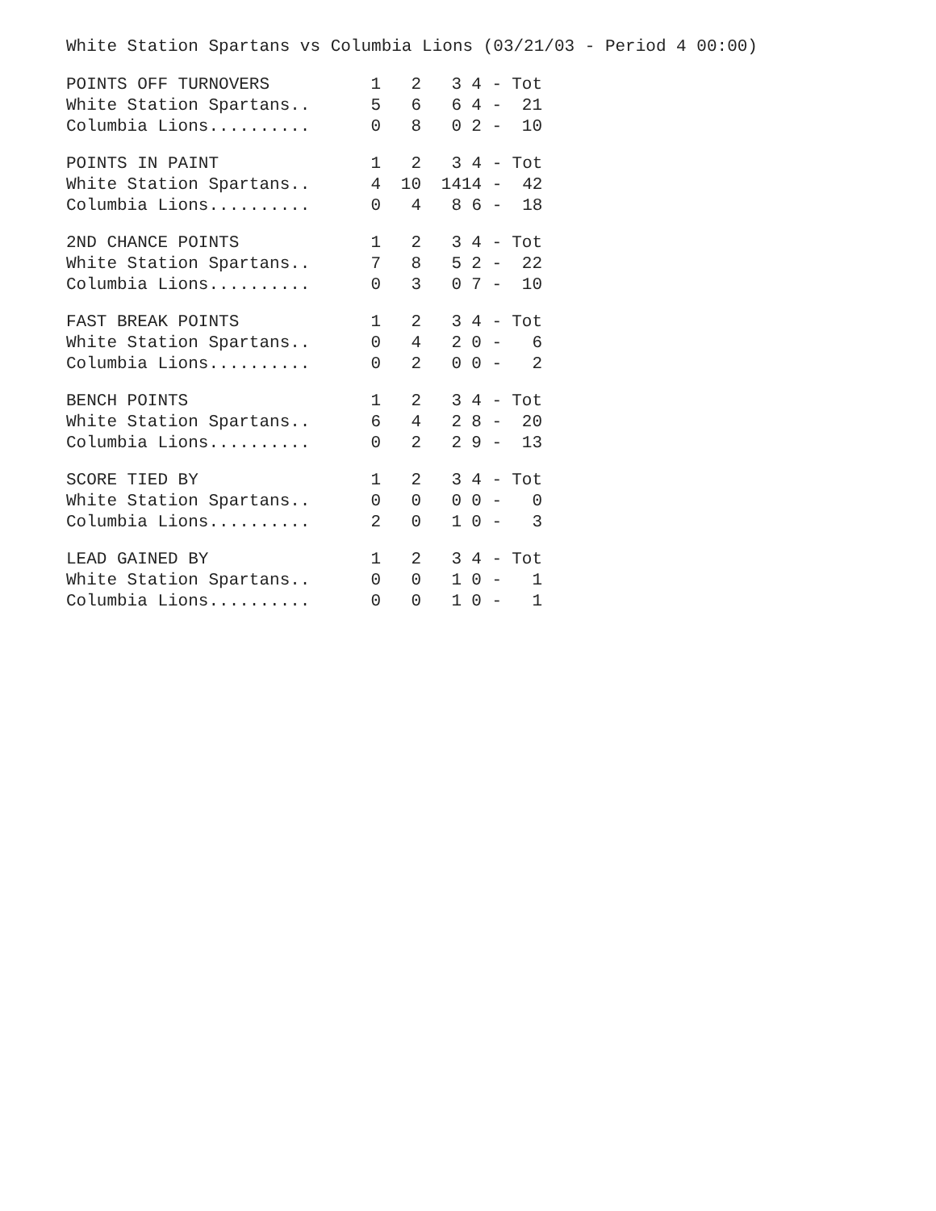White Station Spartans vs Columbia Lions (03/21/03 - Period 4 00:00)
| POINTS OFF TURNOVERS | 1 | 2 | 3 | 4 - | Tot |
| --- | --- | --- | --- | --- | --- |
| White Station Spartans.. | 5 | 6 | 6 | 4 - | 21 |
| Columbia Lions.......... | 0 | 8 | 0 | 2 - | 10 |
| POINTS IN PAINT | 1 | 2 | 3 | 4 - | Tot |
| --- | --- | --- | --- | --- | --- |
| White Station Spartans.. | 4 | 10 | 14 | 14 - | 42 |
| Columbia Lions.......... | 0 | 4 | 8 | 6 - | 18 |
| 2ND CHANCE POINTS | 1 | 2 | 3 | 4 - | Tot |
| --- | --- | --- | --- | --- | --- |
| White Station Spartans.. | 7 | 8 | 5 | 2 - | 22 |
| Columbia Lions.......... | 0 | 3 | 0 | 7 - | 10 |
| FAST BREAK POINTS | 1 | 2 | 3 | 4 - | Tot |
| --- | --- | --- | --- | --- | --- |
| White Station Spartans.. | 0 | 4 | 2 | 0 - | 6 |
| Columbia Lions.......... | 0 | 2 | 0 | 0 - | 2 |
| BENCH POINTS | 1 | 2 | 3 | 4 - | Tot |
| --- | --- | --- | --- | --- | --- |
| White Station Spartans.. | 6 | 4 | 2 | 8 - | 20 |
| Columbia Lions.......... | 0 | 2 | 2 | 9 - | 13 |
| SCORE TIED BY | 1 | 2 | 3 | 4 - | Tot |
| --- | --- | --- | --- | --- | --- |
| White Station Spartans.. | 0 | 0 | 0 | 0 - | 0 |
| Columbia Lions.......... | 2 | 0 | 1 | 0 - | 3 |
| LEAD GAINED BY | 1 | 2 | 3 | 4 - | Tot |
| --- | --- | --- | --- | --- | --- |
| White Station Spartans.. | 0 | 0 | 1 | 0 - | 1 |
| Columbia Lions.......... | 0 | 0 | 1 | 0 - | 1 |